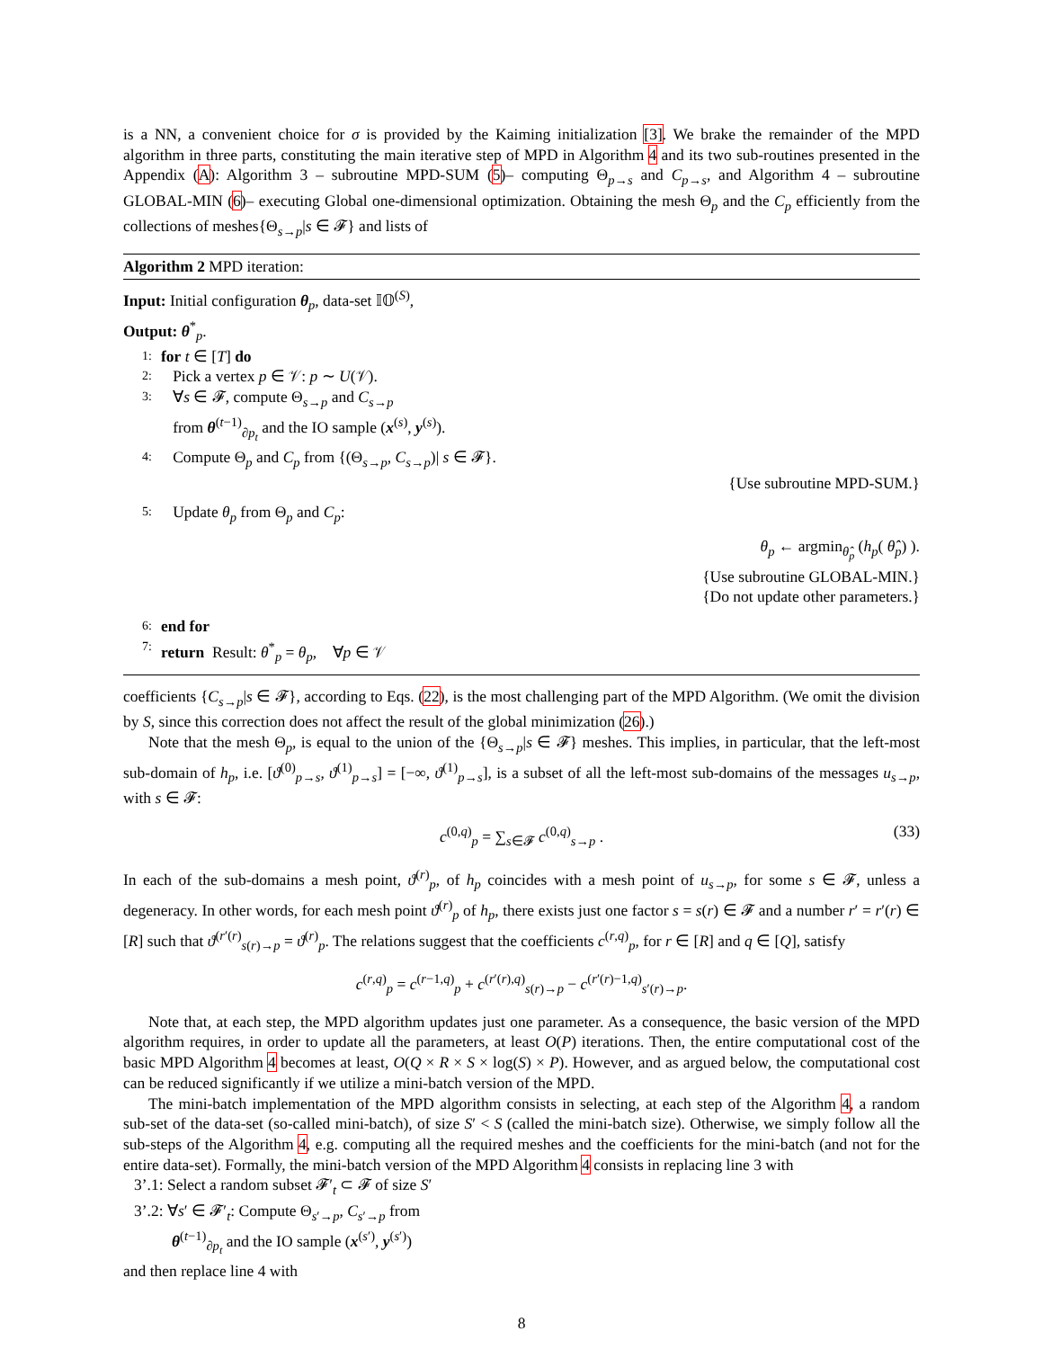is a NN, a convenient choice for σ is provided by the Kaiming initialization [3]. We brake the remainder of the MPD algorithm in three parts, constituting the main iterative step of MPD in Algorithm 4 and its two sub-routines presented in the Appendix (A): Algorithm 3 – subroutine MPD-SUM (5)– computing Θ<sub>p→s</sub> and C<sub>p→s</sub>, and Algorithm 4 – subroutine GLOBAL-MIN (6)– executing Global one-dimensional optimization. Obtaining the mesh Θ<sub>p</sub> and the C<sub>p</sub> efficiently from the collections of meshes{Θ<sub>s→p</sub>|s ∈ 𝓕} and lists of
Algorithm 2 MPD iteration:
Input: Initial configuration θ<sub>p</sub>, data-set 𝕀𝕆<sup>(S)</sup>,
Output: θ<sup>*</sup><sub>p</sub>.
1: for t ∈ [T] do
2: Pick a vertex p ∈ 𝒱: p ∼ U(𝒱).
3: ∀s ∈ 𝓕, compute Θ<sub>s→p</sub> and C<sub>s→p</sub>
from θ<sup>(t−1)</sup><sub>∂p<sub>t</sub></sub> and the IO sample (x<sup>(s)</sup>, y<sup>(s)</sup>).
4: Compute Θ<sub>p</sub> and C<sub>p</sub> from {(Θ<sub>s→p</sub>, C<sub>s→p</sub>)| s ∈ 𝓕}.
{Use subroutine MPD-SUM.}
5: Update θ<sub>p</sub> from Θ<sub>p</sub> and C<sub>p</sub>:
θ<sub>p</sub> ← argmin<sub>θ̂<sub>p</sub></sub> (h<sub>p</sub>( θ̂<sub>p</sub>) ).
{Use subroutine GLOBAL-MIN.}
{Do not update other parameters.}
6: end for
7: return Result: θ<sup>*</sup><sub>p</sub> = θ<sub>p</sub>, ∀p ∈ 𝒱
coefficients {C<sub>s→p</sub>|s ∈ 𝓕}, according to Eqs. (22), is the most challenging part of the MPD Algorithm. (We omit the division by S, since this correction does not affect the result of the global minimization (26).)
Note that the mesh Θ<sub>p</sub>, is equal to the union of the {Θ<sub>s→p</sub>|s ∈ 𝓕} meshes. This implies, in particular, that the left-most sub-domain of h<sub>p</sub>, i.e. [ϑ<sup>(0)</sup><sub>p→s</sub>, ϑ<sup>(1)</sup><sub>p→s</sub>] = [−∞, ϑ<sup>(1)</sup><sub>p→s</sub>], is a subset of all the left-most sub-domains of the messages u<sub>s→p</sub>, with s ∈ 𝓕:
c<sup>(0,q)</sup><sub>p</sub> = ∑<sub>s∈𝓕</sub> c<sup>(0,q)</sup><sub>s→p</sub> . (33)
In each of the sub-domains a mesh point, ϑ<sup>(r)</sup><sub>p</sub>, of h<sub>p</sub> coincides with a mesh point of u<sub>s→p</sub>, for some s ∈ 𝓕, unless a degeneracy. In other words, for each mesh point ϑ<sup>(r)</sup><sub>p</sub> of h<sub>p</sub>, there exists just one factor s = s(r) ∈ 𝓕 and a number r′ = r′(r) ∈ [R] such that ϑ<sup>(r′(r)</sup><sub>s(r)→p</sub> = ϑ<sup>(r)</sup><sub>p</sub>. The relations suggest that the coefficients c<sup>(r,q)</sup><sub>p</sub>, for r ∈ [R] and q ∈ [Q], satisfy
c<sup>(r,q)</sup><sub>p</sub> = c<sup>(r−1,q)</sup><sub>p</sub> + c<sup>(r′(r),q)</sup><sub>s(r)→p</sub> − c<sup>(r′(r)−1,q)</sup><sub>s′(r)→p</sub>.
Note that, at each step, the MPD algorithm updates just one parameter. As a consequence, the basic version of the MPD algorithm requires, in order to update all the parameters, at least O(P) iterations. Then, the entire computational cost of the basic MPD Algorithm 4 becomes at least, O(Q × R × S × log(S) × P). However, and as argued below, the computational cost can be reduced significantly if we utilize a mini-batch version of the MPD.
The mini-batch implementation of the MPD algorithm consists in selecting, at each step of the Algorithm 4, a random sub-set of the data-set (so-called mini-batch), of size S′ < S (called the mini-batch size). Otherwise, we simply follow all the sub-steps of the Algorithm 4, e.g. computing all the required meshes and the coefficients for the mini-batch (and not for the entire data-set). Formally, the mini-batch version of the MPD Algorithm 4 consists in replacing line 3 with
3’.1: Select a random subset 𝓕′<sub>t</sub> ⊂ 𝓕 of size S′
3’.2: ∀s′ ∈ 𝓕′<sub>t</sub>: Compute Θ<sub>s′→p</sub>, C<sub>s′→p</sub> from
θ<sup>(t−1)</sup><sub>∂p<sub>t</sub></sub> and the IO sample (x<sup>(s′)</sup>, y<sup>(s′)</sup>)
and then replace line 4 with
8